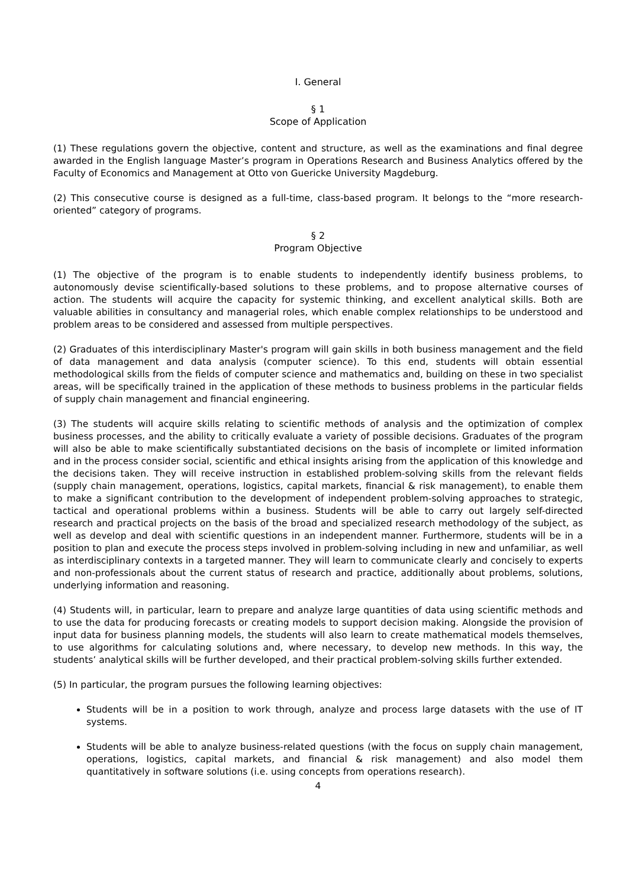I. General
§ 1
Scope of Application
(1) These regulations govern the objective, content and structure, as well as the examinations and final degree awarded in the English language Master’s program in Operations Research and Business Analytics offered by the Faculty of Economics and Management at Otto von Guericke University Magdeburg.
(2) This consecutive course is designed as a full-time, class-based program. It belongs to the “more research-oriented” category of programs.
§ 2
Program Objective
(1) The objective of the program is to enable students to independently identify business problems, to autonomously devise scientifically-based solutions to these problems, and to propose alternative courses of action. The students will acquire the capacity for systemic thinking, and excellent analytical skills. Both are valuable abilities in consultancy and managerial roles, which enable complex relationships to be understood and problem areas to be considered and assessed from multiple perspectives.
(2) Graduates of this interdisciplinary Master's program will gain skills in both business management and the field of data management and data analysis (computer science). To this end, students will obtain essential methodological skills from the fields of computer science and mathematics and, building on these in two specialist areas, will be specifically trained in the application of these methods to business problems in the particular fields of supply chain management and financial engineering.
(3) The students will acquire skills relating to scientific methods of analysis and the optimization of complex business processes, and the ability to critically evaluate a variety of possible decisions. Graduates of the program will also be able to make scientifically substantiated decisions on the basis of incomplete or limited information and in the process consider social, scientific and ethical insights arising from the application of this knowledge and the decisions taken. They will receive instruction in established problem-solving skills from the relevant fields (supply chain management, operations, logistics, capital markets, financial & risk management), to enable them to make a significant contribution to the development of independent problem-solving approaches to strategic, tactical and operational problems within a business. Students will be able to carry out largely self-directed research and practical projects on the basis of the broad and specialized research methodology of the subject, as well as develop and deal with scientific questions in an independent manner. Furthermore, students will be in a position to plan and execute the process steps involved in problem-solving including in new and unfamiliar, as well as interdisciplinary contexts in a targeted manner. They will learn to communicate clearly and concisely to experts and non-professionals about the current status of research and practice, additionally about problems, solutions, underlying information and reasoning.
(4) Students will, in particular, learn to prepare and analyze large quantities of data using scientific methods and to use the data for producing forecasts or creating models to support decision making. Alongside the provision of input data for business planning models, the students will also learn to create mathematical models themselves, to use algorithms for calculating solutions and, where necessary, to develop new methods. In this way, the students’ analytical skills will be further developed, and their practical problem-solving skills further extended.
(5) In particular, the program pursues the following learning objectives:
Students will be in a position to work through, analyze and process large datasets with the use of IT systems.
Students will be able to analyze business-related questions (with the focus on supply chain management, operations, logistics, capital markets, and financial & risk management) and also model them quantitatively in software solutions (i.e. using concepts from operations research).
4